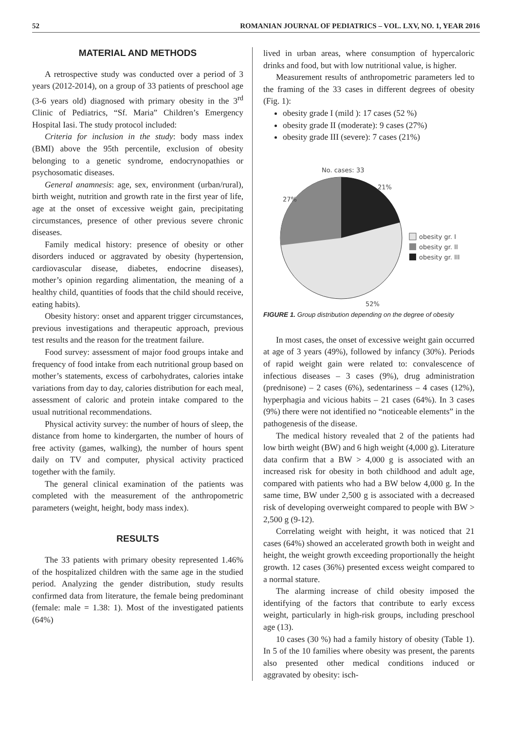52 ROMANIAN JOURNAL OF PEDIATRICS – VOL. LXV, NO. 1, YEAR 2016
MATERIAL AND METHODS
A retrospective study was conducted over a period of 3 years (2012-2014), on a group of 33 patients of preschool age (3-6 years old) diagnosed with primary obesity in the 3<sup>rd</sup> Clinic of Pediatrics, “Sf. Maria” Children’s Emergency Hospital Iasi. The study protocol included:
Criteria for inclusion in the study: body mass index (BMI) above the 95th percentile, exclusion of obesity belonging to a genetic syndrome, endocrynopathies or psychosomatic diseases.
General anamnesis: age, sex, environment (urban/rural), birth weight, nutrition and growth rate in the first year of life, age at the onset of excessive weight gain, precipitating circumstances, presence of other previous severe chronic diseases.
Family medical history: presence of obesity or other disorders induced or aggravated by obesity (hypertension, cardiovascular disease, diabetes, endocrine diseases), mother’s opinion regarding alimentation, the meaning of a healthy child, quantities of foods that the child should receive, eating habits).
Obesity history: onset and apparent trigger circumstances, previous investigations and therapeutic approach, previous test results and the reason for the treatment failure.
Food survey: assessment of major food groups intake and frequency of food intake from each nutritional group based on mother’s statements, excess of carbohydrates, calories intake variations from day to day, calories distribution for each meal, assessment of caloric and protein intake compared to the usual nutritional recommendations.
Physical activity survey: the number of hours of sleep, the distance from home to kindergarten, the number of hours of free activity (games, walking), the number of hours spent daily on TV and computer, physical activity practiced together with the family.
The general clinical examination of the patients was completed with the measurement of the anthropometric parameters (weight, height, body mass index).
RESULTS
The 33 patients with primary obesity represented 1.46% of the hospitalized children with the same age in the studied period. Analyzing the gender distribution, study results confirmed data from literature, the female being predominant (female: male = 1.38: 1). Most of the investigated patients (64%)
lived in urban areas, where consumption of hypercaloric drinks and food, but with low nutritional value, is higher.
Measurement results of anthropometric parameters led to the framing of the 33 cases in different degrees of obesity (Fig. 1):
obesity grade I (mild ): 17 cases (52 %)
obesity grade II (moderate): 9 cases (27%)
obesity grade III (severe): 7 cases (21%)
No. cases: 33
21%
27%
52%
obesity gr. I
obesity gr. II
obesity gr. III
FIGURE 1. Group distribution depending on the degree of obesity
In most cases, the onset of excessive weight gain occurred at age of 3 years (49%), followed by infancy (30%). Periods of rapid weight gain were related to: convalescence of infectious diseases – 3 cases (9%), drug administration (prednisone) – 2 cases (6%), sedentariness – 4 cases (12%), hyperphagia and vicious habits – 21 cases (64%). In 3 cases (9%) there were not identified no “noticeable elements” in the pathogenesis of the disease.
The medical history revealed that 2 of the patients had low birth weight (BW) and 6 high weight (4,000 g). Literature data confirm that a BW > 4,000 g is associated with an increased risk for obesity in both childhood and adult age, compared with patients who had a BW below 4,000 g. In the same time, BW under 2,500 g is associated with a decreased risk of developing overweight compared to people with BW > 2,500 g (9-12).
Correlating weight with height, it was noticed that 21 cases (64%) showed an accelerated growth both in weight and height, the weight growth exceeding proportionally the height growth. 12 cases (36%) presented excess weight compared to a normal stature.
The alarming increase of child obesity imposed the identifying of the factors that contribute to early excess weight, particularly in high-risk groups, including preschool age (13).
10 cases (30 %) had a family history of obesity (Table 1). In 5 of the 10 families where obesity was present, the parents also presented other medical conditions induced or aggravated by obesity: isch-